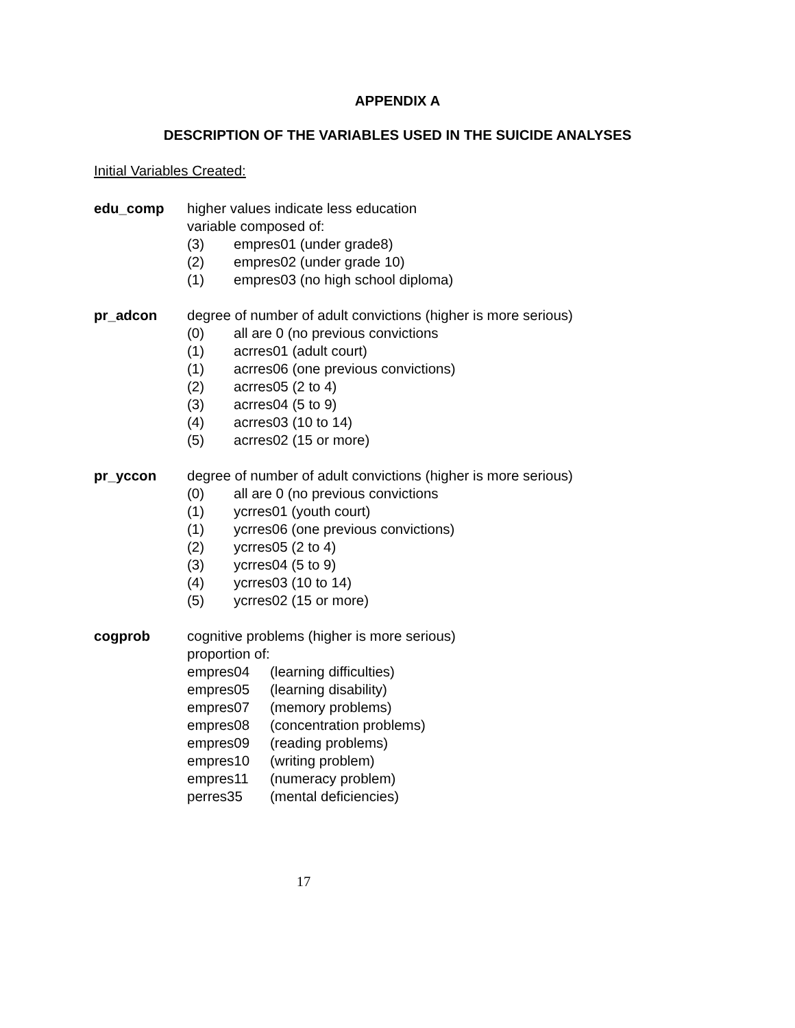APPENDIX A
DESCRIPTION OF THE VARIABLES USED IN THE SUICIDE ANALYSES
Initial Variables Created:
edu_comp higher values indicate less education
variable composed of:
(3) empres01 (under grade8)
(2) empres02 (under grade 10)
(1) empres03 (no high school diploma)
pr_adcon degree of number of adult convictions (higher is more serious)
(0) all are 0 (no previous convictions
(1) acrres01 (adult court)
(1) acrres06 (one previous convictions)
(2) acrres05 (2 to 4)
(3) acrres04 (5 to 9)
(4) acrres03 (10 to 14)
(5) acrres02 (15 or more)
pr_yccon degree of number of adult convictions (higher is more serious)
(0) all are 0 (no previous convictions
(1) ycrres01 (youth court)
(1) ycrres06 (one previous convictions)
(2) ycrres05 (2 to 4)
(3) ycrres04 (5 to 9)
(4) ycrres03 (10 to 14)
(5) ycrres02 (15 or more)
cogprob cognitive problems (higher is more serious)
proportion of:
empres04 (learning difficulties)
empres05 (learning disability)
empres07 (memory problems)
empres08 (concentration problems)
empres09 (reading problems)
empres10 (writing problem)
empres11 (numeracy problem)
perres35 (mental deficiencies)
17